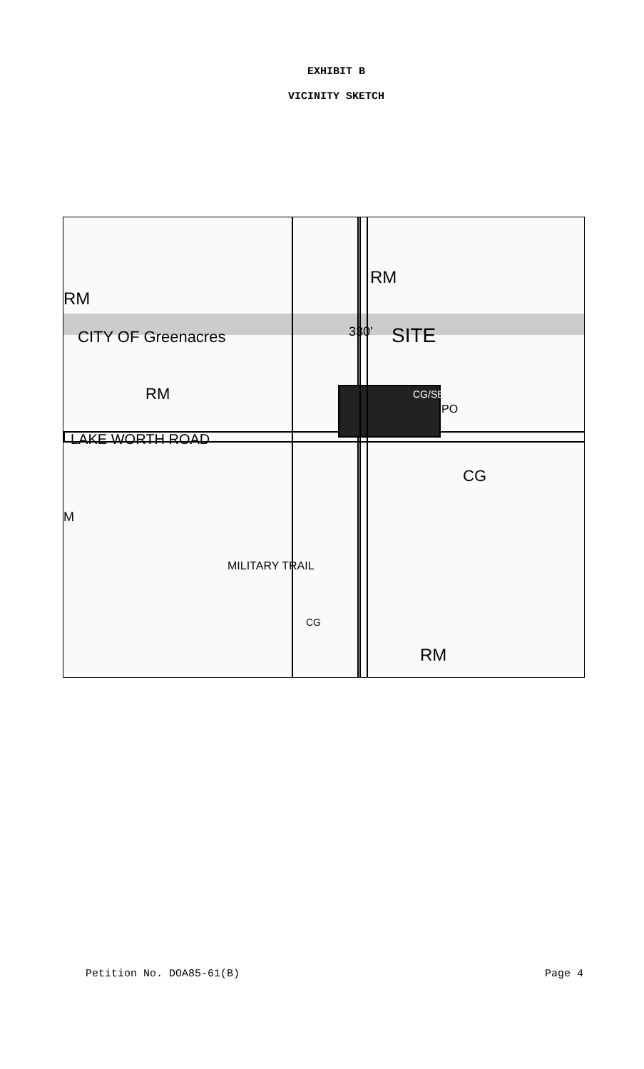EXHIBIT B
VICINITY SKETCH
RM
RM
SITE CITY OF Greenacres
RM
LAKE WORTH ROAD
CG/SE
PO
330'
CG
CG
RM
MILITARY TRAIL
M
Petition No. DOA85-61(B) Page 4